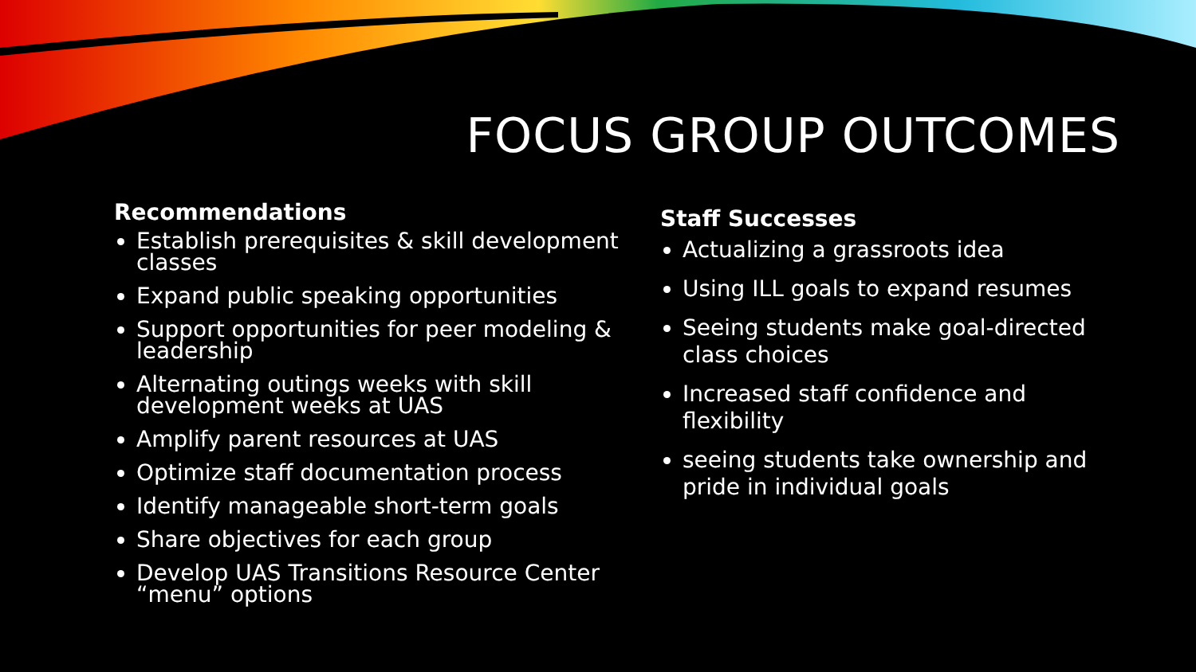FOCUS GROUP OUTCOMES
Recommendations
Establish prerequisites & skill development classes
Expand public speaking opportunities
Support opportunities for peer modeling & leadership
Alternating outings weeks with skill development weeks at UAS
Amplify parent resources at UAS
Optimize staff documentation process
Identify manageable short-term goals
Share objectives for each group
Develop UAS Transitions Resource Center “menu” options
Staff Successes
Actualizing a grassroots idea
Using ILL goals to expand resumes
Seeing students make goal-directed class choices
Increased staff confidence and flexibility
seeing students take ownership and pride in individual goals